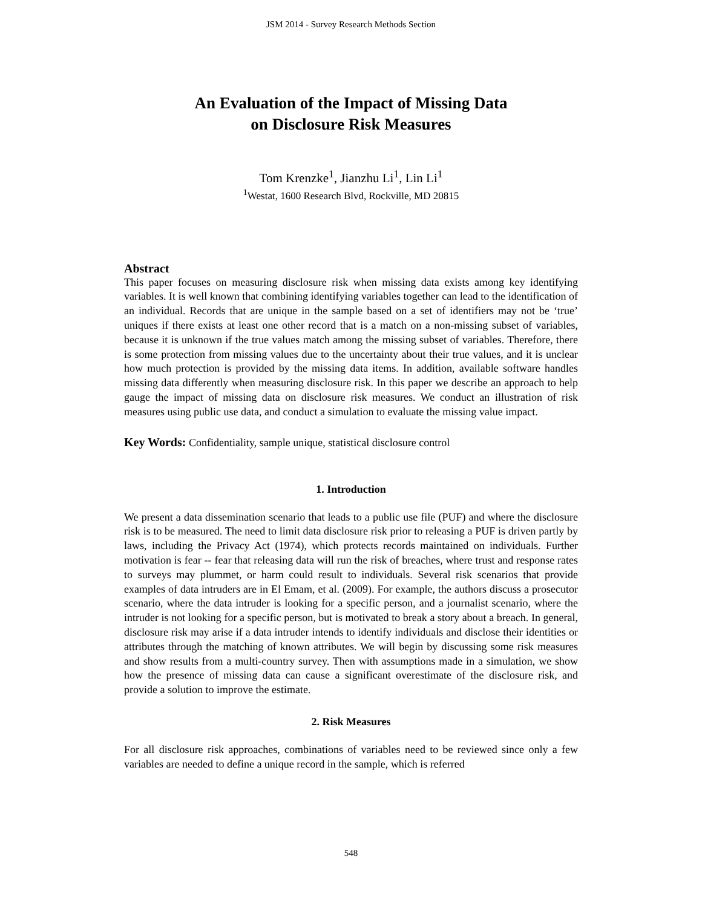JSM 2014 - Survey Research Methods Section
An Evaluation of the Impact of Missing Data
on Disclosure Risk Measures
Tom Krenzke<sup>1</sup>, Jianzhu Li<sup>1</sup>, Lin Li<sup>1</sup>
<sup>1</sup> Westat, 1600 Research Blvd, Rockville, MD 20815
Abstract
This paper focuses on measuring disclosure risk when missing data exists among key identifying variables. It is well known that combining identifying variables together can lead to the identification of an individual. Records that are unique in the sample based on a set of identifiers may not be ‘true’ uniques if there exists at least one other record that is a match on a non-missing subset of variables, because it is unknown if the true values match among the missing subset of variables. Therefore, there is some protection from missing values due to the uncertainty about their true values, and it is unclear how much protection is provided by the missing data items. In addition, available software handles missing data differently when measuring disclosure risk. In this paper we describe an approach to help gauge the impact of missing data on disclosure risk measures. We conduct an illustration of risk measures using public use data, and conduct a simulation to evaluate the missing value impact.
Key Words: Confidentiality, sample unique, statistical disclosure control
1. Introduction
We present a data dissemination scenario that leads to a public use file (PUF) and where the disclosure risk is to be measured. The need to limit data disclosure risk prior to releasing a PUF is driven partly by laws, including the Privacy Act (1974), which protects records maintained on individuals. Further motivation is fear -- fear that releasing data will run the risk of breaches, where trust and response rates to surveys may plummet, or harm could result to individuals. Several risk scenarios that provide examples of data intruders are in El Emam, et al. (2009). For example, the authors discuss a prosecutor scenario, where the data intruder is looking for a specific person, and a journalist scenario, where the intruder is not looking for a specific person, but is motivated to break a story about a breach. In general, disclosure risk may arise if a data intruder intends to identify individuals and disclose their identities or attributes through the matching of known attributes. We will begin by discussing some risk measures and show results from a multi-country survey. Then with assumptions made in a simulation, we show how the presence of missing data can cause a significant overestimate of the disclosure risk, and provide a solution to improve the estimate.
2. Risk Measures
For all disclosure risk approaches, combinations of variables need to be reviewed since only a few variables are needed to define a unique record in the sample, which is referred
548